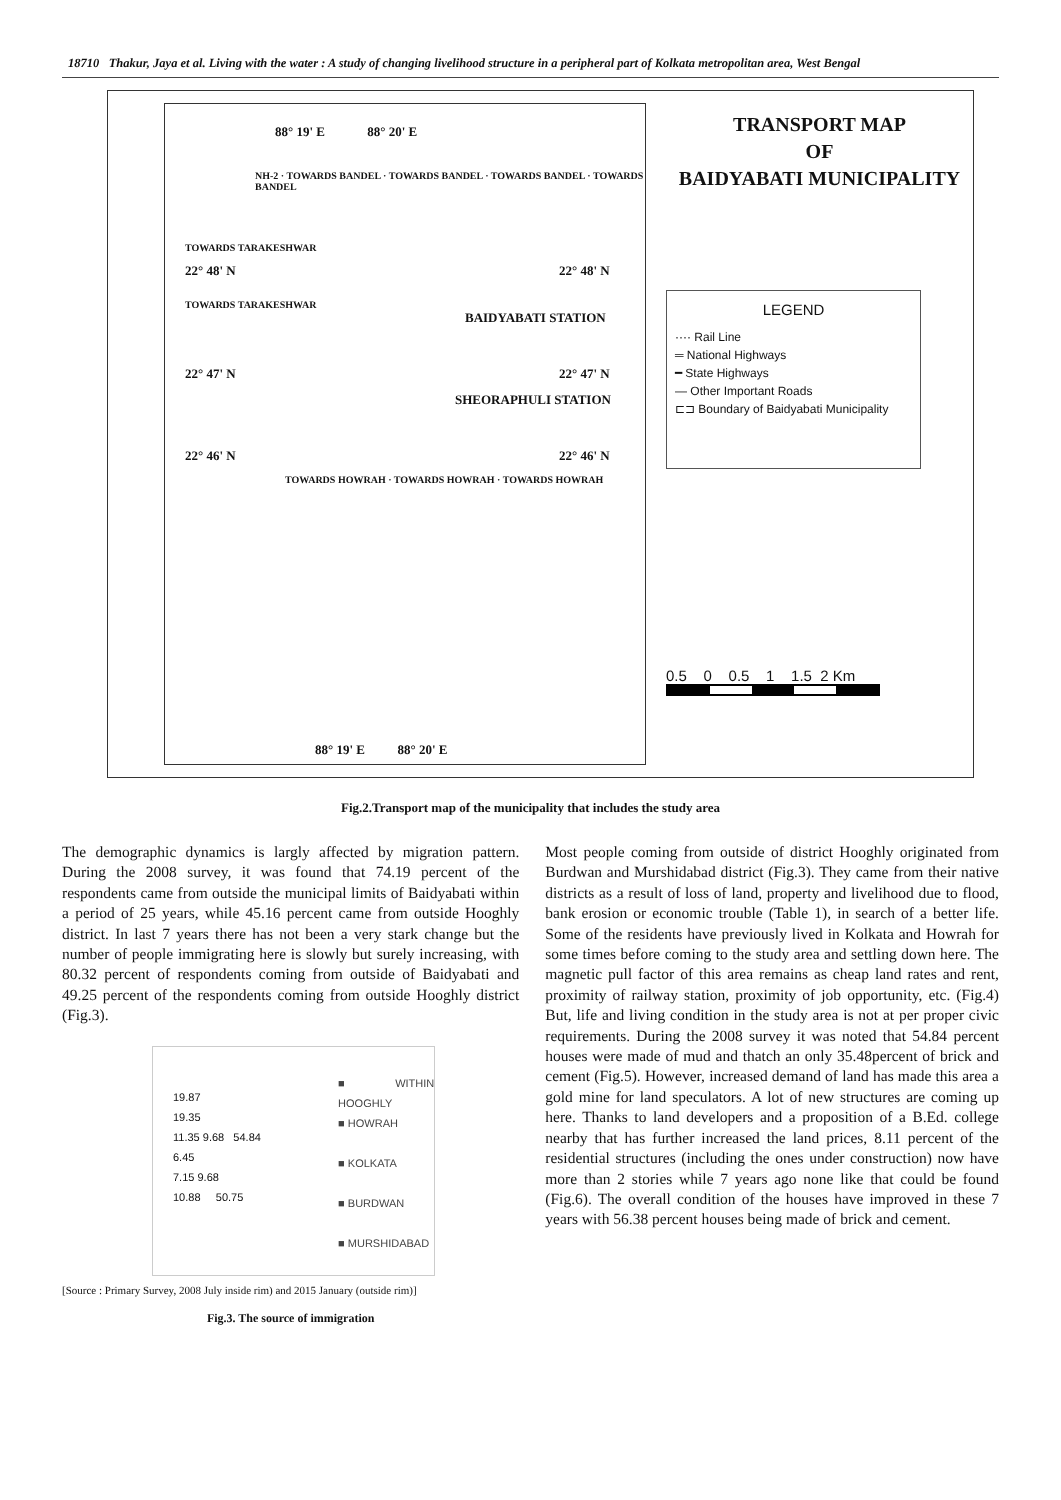18710 Thakur, Jaya et al. Living with the water : A study of changing livelihood structure in a peripheral part of Kolkata metropolitan area, West Bengal
88° 19' E 88° 20' E
NH-2 · TOWARDS BANDEL · TOWARDS BANDEL · TOWARDS BANDEL · TOWARDS BANDEL
TOWARDS TARAKESHWAR
22° 48' N 22° 48' N
TOWARDS TARAKESHWAR
BAIDYABATI STATION
22° 47' N 22° 47' N
SHEORAPHULI STATION
22° 46' N 22° 46' N
TOWARDS HOWRAH · TOWARDS HOWRAH · TOWARDS HOWRAH
88° 19' E 88° 20' E
TRANSPORT MAP
OF
BAIDYABATI MUNICIPALITY
LEGEND
···· Rail Line
═ National Highways
━ State Highways
— Other Important Roads
⊏⊐ Boundary of Baidyabati Municipality
0.5 0 0.5 1 1.5 2 Km
Fig.2.Transport map of the municipality that includes the study area
The demographic dynamics is largly affected by migration pattern. During the 2008 survey, it was found that 74.19 percent of the respondents came from outside the municipal limits of Baidyabati within a period of 25 years, while 45.16 percent came from outside Hooghly district. In last 7 years there has not been a very stark change but the number of people immigrating here is slowly but surely increasing, with 80.32 percent of respondents coming from outside of Baidyabati and 49.25 percent of the respondents coming from outside Hooghly district (Fig.3).
19.87
19.35
11.35 9.68 54.84
6.45
7.15 9.68
10.88 50.75
■ WITHIN HOOGHLY
■ HOWRAH
■ KOLKATA
■ BURDWAN
■ MURSHIDABAD
[Source : Primary Survey, 2008 July inside rim) and 2015 January (outside rim)]
Fig.3. The source of immigration
Most people coming from outside of district Hooghly originated from Burdwan and Murshidabad district (Fig.3). They came from their native districts as a result of loss of land, property and livelihood due to flood, bank erosion or economic trouble (Table 1), in search of a better life. Some of the residents have previously lived in Kolkata and Howrah for some times before coming to the study area and settling down here. The magnetic pull factor of this area remains as cheap land rates and rent, proximity of railway station, proximity of job opportunity, etc. (Fig.4) But, life and living condition in the study area is not at per proper civic requirements. During the 2008 survey it was noted that 54.84 percent houses were made of mud and thatch an only 35.48percent of brick and cement (Fig.5). However, increased demand of land has made this area a gold mine for land speculators. A lot of new structures are coming up here. Thanks to land developers and a proposition of a B.Ed. college nearby that has further increased the land prices, 8.11 percent of the residential structures (including the ones under construction) now have more than 2 stories while 7 years ago none like that could be found (Fig.6). The overall condition of the houses have improved in these 7 years with 56.38 percent houses being made of brick and cement.